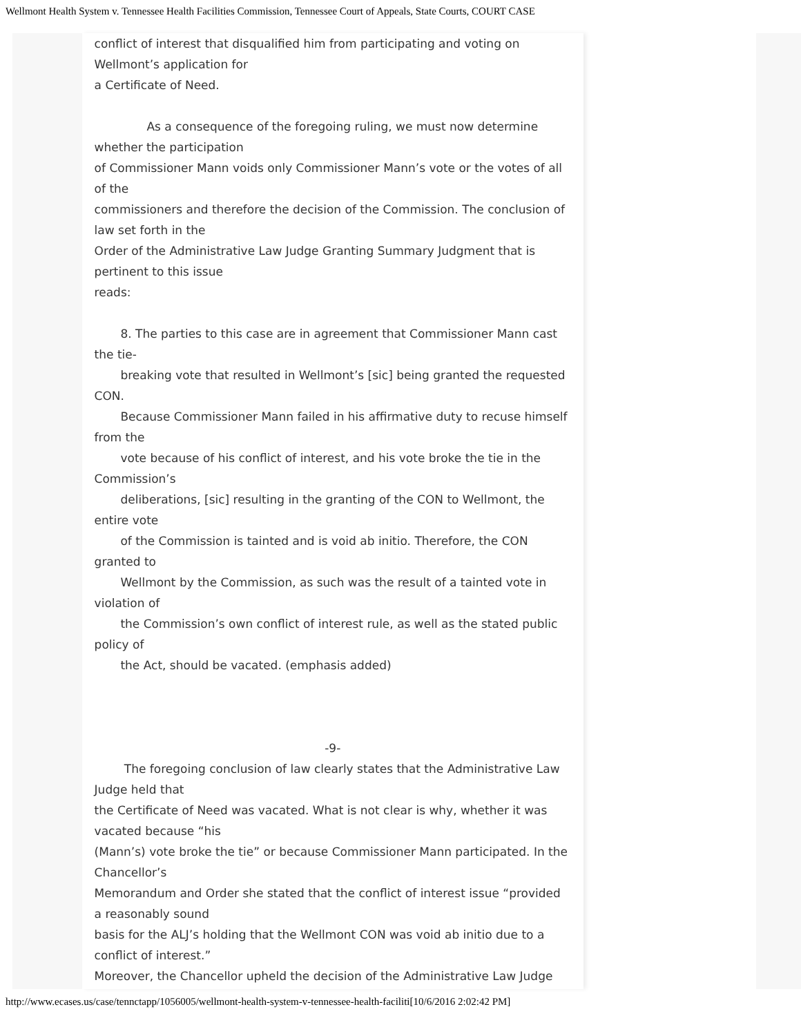Wellmont Health System v. Tennessee Health Facilities Commission, Tennessee Court of Appeals, State Courts, COURT CASE
conflict of interest that disqualified him from participating and voting on Wellmont’s application for
a Certificate of Need.
As a consequence of the foregoing ruling, we must now determine whether the participation
of Commissioner Mann voids only Commissioner Mann’s vote or the votes of all of the
commissioners and therefore the decision of the Commission. The conclusion of law set forth in the
Order of the Administrative Law Judge Granting Summary Judgment that is pertinent to this issue
reads:
8. The parties to this case are in agreement that Commissioner Mann cast the tie-
breaking vote that resulted in Wellmont’s [sic] being granted the requested CON.
Because Commissioner Mann failed in his affirmative duty to recuse himself from the
vote because of his conflict of interest, and his vote broke the tie in the Commission’s
deliberations, [sic] resulting in the granting of the CON to Wellmont, the entire vote
of the Commission is tainted and is void ab initio. Therefore, the CON granted to
Wellmont by the Commission, as such was the result of a tainted vote in violation of
the Commission’s own conflict of interest rule, as well as the stated public policy of
the Act, should be vacated. (emphasis added)
-9-
The foregoing conclusion of law clearly states that the Administrative Law Judge held that
the Certificate of Need was vacated. What is not clear is why, whether it was vacated because “his
(Mann’s) vote broke the tie” or because Commissioner Mann participated. In the Chancellor’s
Memorandum and Order she stated that the conflict of interest issue “provided a reasonably sound
basis for the ALJ’s holding that the Wellmont CON was void ab initio due to a conflict of interest.”
Moreover, the Chancellor upheld the decision of the Administrative Law Judge
http://www.ecases.us/case/tennctapp/1056005/wellmont-health-system-v-tennessee-health-faciliti[10/6/2016 2:02:42 PM]